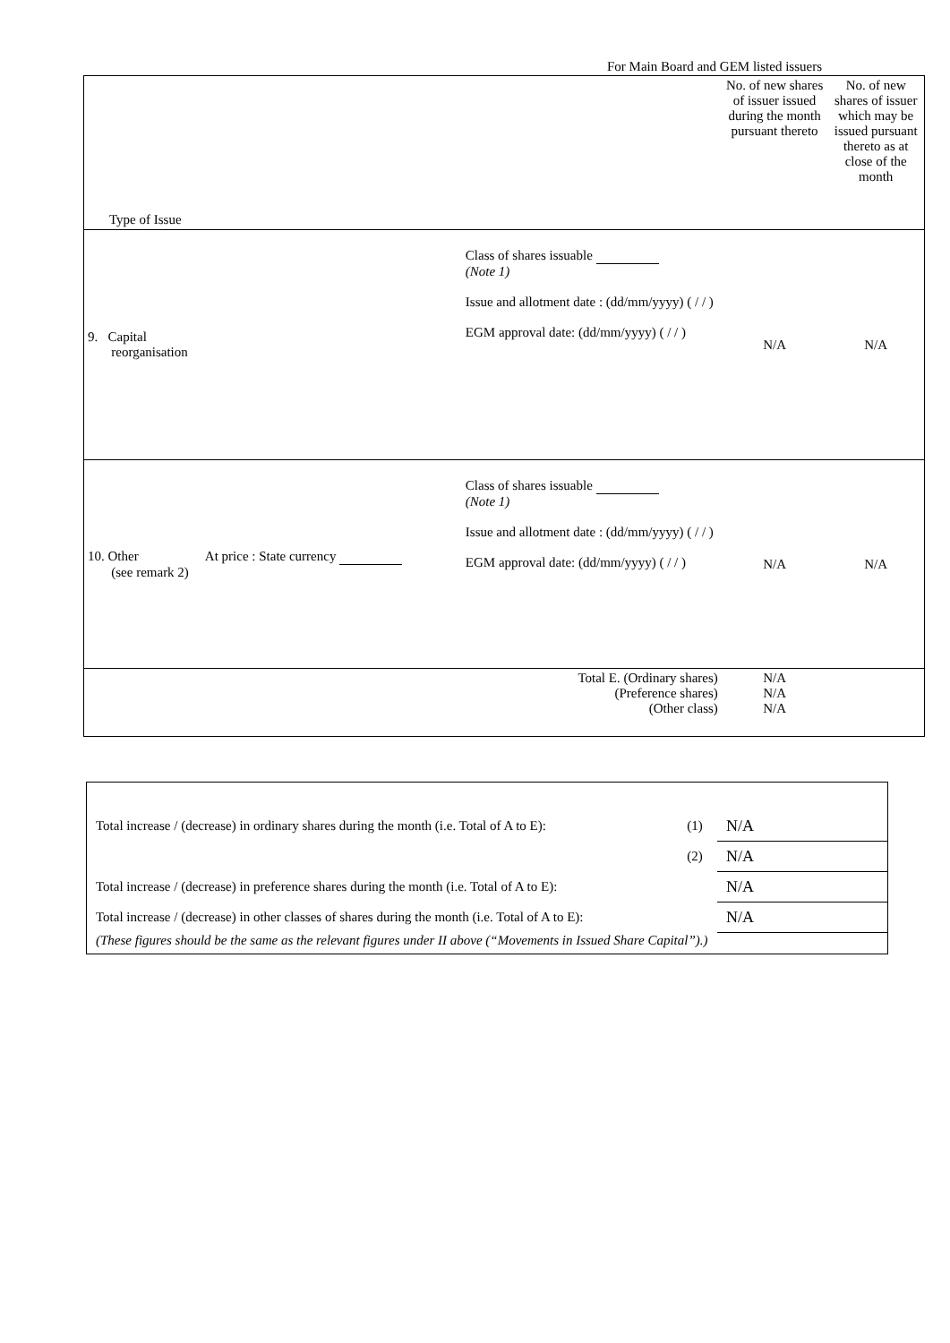For Main Board and GEM listed issuers
| Type of Issue | | No. of new shares of issuer issued during the month pursuant thereto | No. of new shares of issuer which may be issued pursuant thereto as at close of the month |
| 9. Capital reorganisation | Class of shares issuable (Note 1) Issue and allotment date : (dd/mm/yyyy) ( / / ) EGM approval date: (dd/mm/yyyy) ( / / ) | N/A | N/A |
| 10. Other At price : State currency (see remark 2) | Class of shares issuable (Note 1) Issue and allotment date : (dd/mm/yyyy) ( / / ) EGM approval date: (dd/mm/yyyy) ( / / ) | N/A | N/A |
| | Total E. (Ordinary shares) (Preference shares) (Other class) | N/A N/A N/A | |
| Total increase / (decrease) in ordinary shares during the month (i.e. Total of A to E): | (1) | N/A |
| | (2) | N/A |
| Total increase / (decrease) in preference shares during the month (i.e. Total of A to E): | | N/A |
| Total increase / (decrease) in other classes of shares during the month (i.e. Total of A to E): | | N/A |
| (These figures should be the same as the relevant figures under II above (“Movements in Issued Share Capital”).) | | |